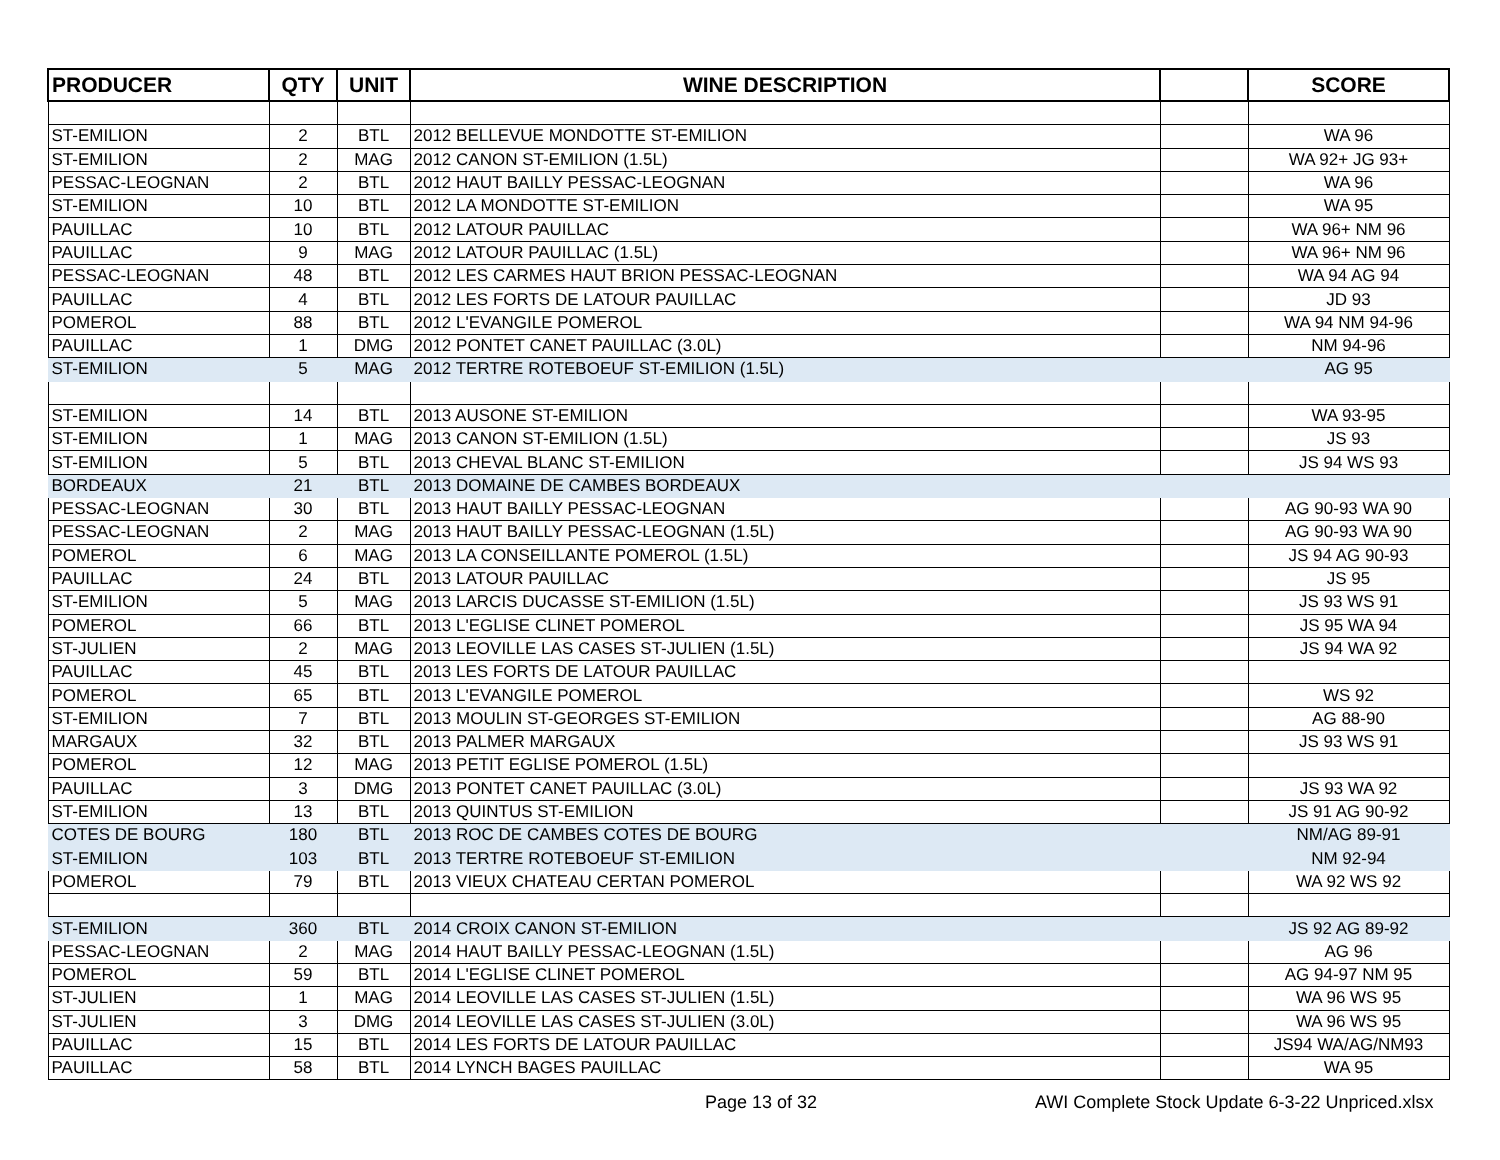| PRODUCER | QTY | UNIT | WINE DESCRIPTION | | SCORE |
| --- | --- | --- | --- | --- | --- |
| ST-EMILION | 2 | BTL | 2012 BELLEVUE MONDOTTE ST-EMILION | | WA 96 |
| ST-EMILION | 2 | MAG | 2012 CANON ST-EMILION (1.5L) | | WA 92+ JG 93+ |
| PESSAC-LEOGNAN | 2 | BTL | 2012 HAUT BAILLY PESSAC-LEOGNAN | | WA 96 |
| ST-EMILION | 10 | BTL | 2012 LA MONDOTTE ST-EMILION | | WA 95 |
| PAUILLAC | 10 | BTL | 2012 LATOUR PAUILLAC | | WA 96+ NM 96 |
| PAUILLAC | 9 | MAG | 2012 LATOUR PAUILLAC (1.5L) | | WA 96+ NM 96 |
| PESSAC-LEOGNAN | 48 | BTL | 2012 LES CARMES HAUT BRION PESSAC-LEOGNAN | | WA 94 AG 94 |
| PAUILLAC | 4 | BTL | 2012 LES FORTS DE LATOUR PAUILLAC | | JD 93 |
| POMEROL | 88 | BTL | 2012 L'EVANGILE POMEROL | | WA 94 NM 94-96 |
| PAUILLAC | 1 | DMG | 2012 PONTET CANET PAUILLAC (3.0L) | | NM 94-96 |
| ST-EMILION | 5 | MAG | 2012 TERTRE ROTEBOEUF ST-EMILION (1.5L) | | AG 95 |
| ST-EMILION | 14 | BTL | 2013 AUSONE ST-EMILION | | WA 93-95 |
| ST-EMILION | 1 | MAG | 2013 CANON ST-EMILION (1.5L) | | JS 93 |
| ST-EMILION | 5 | BTL | 2013 CHEVAL BLANC ST-EMILION | | JS 94 WS 93 |
| BORDEAUX | 21 | BTL | 2013 DOMAINE DE CAMBES BORDEAUX | | |
| PESSAC-LEOGNAN | 30 | BTL | 2013 HAUT BAILLY PESSAC-LEOGNAN | | AG 90-93 WA 90 |
| PESSAC-LEOGNAN | 2 | MAG | 2013 HAUT BAILLY PESSAC-LEOGNAN (1.5L) | | AG 90-93 WA 90 |
| POMEROL | 6 | MAG | 2013 LA CONSEILLANTE POMEROL (1.5L) | | JS 94 AG 90-93 |
| PAUILLAC | 24 | BTL | 2013 LATOUR PAUILLAC | | JS 95 |
| ST-EMILION | 5 | MAG | 2013 LARCIS DUCASSE ST-EMILION (1.5L) | | JS 93 WS 91 |
| POMEROL | 66 | BTL | 2013 L'EGLISE CLINET POMEROL | | JS 95 WA 94 |
| ST-JULIEN | 2 | MAG | 2013 LEOVILLE LAS CASES ST-JULIEN (1.5L) | | JS 94 WA 92 |
| PAUILLAC | 45 | BTL | 2013 LES FORTS DE LATOUR PAUILLAC | | |
| POMEROL | 65 | BTL | 2013 L'EVANGILE POMEROL | | WS 92 |
| ST-EMILION | 7 | BTL | 2013 MOULIN ST-GEORGES ST-EMILION | | AG 88-90 |
| MARGAUX | 32 | BTL | 2013 PALMER MARGAUX | | JS 93 WS 91 |
| POMEROL | 12 | MAG | 2013 PETIT EGLISE POMEROL (1.5L) | | |
| PAUILLAC | 3 | DMG | 2013 PONTET CANET PAUILLAC (3.0L) | | JS 93 WA 92 |
| ST-EMILION | 13 | BTL | 2013 QUINTUS ST-EMILION | | JS 91 AG 90-92 |
| COTES DE BOURG | 180 | BTL | 2013 ROC DE CAMBES COTES DE BOURG | | NM/AG 89-91 |
| ST-EMILION | 103 | BTL | 2013 TERTRE ROTEBOEUF ST-EMILION | | NM 92-94 |
| POMEROL | 79 | BTL | 2013 VIEUX CHATEAU CERTAN POMEROL | | WA 92 WS 92 |
| ST-EMILION | 360 | BTL | 2014 CROIX CANON ST-EMILION | | JS 92 AG 89-92 |
| PESSAC-LEOGNAN | 2 | MAG | 2014 HAUT BAILLY PESSAC-LEOGNAN (1.5L) | | AG 96 |
| POMEROL | 59 | BTL | 2014 L'EGLISE CLINET POMEROL | | AG 94-97 NM 95 |
| ST-JULIEN | 1 | MAG | 2014 LEOVILLE LAS CASES ST-JULIEN (1.5L) | | WA 96 WS 95 |
| ST-JULIEN | 3 | DMG | 2014 LEOVILLE LAS CASES ST-JULIEN (3.0L) | | WA 96 WS 95 |
| PAUILLAC | 15 | BTL | 2014 LES FORTS DE LATOUR PAUILLAC | | JS94 WA/AG/NM93 |
| PAUILLAC | 58 | BTL | 2014 LYNCH BAGES PAUILLAC | | WA 95 |
Page 13 of 32 AWI Complete Stock Update 6-3-22 Unpriced.xlsx